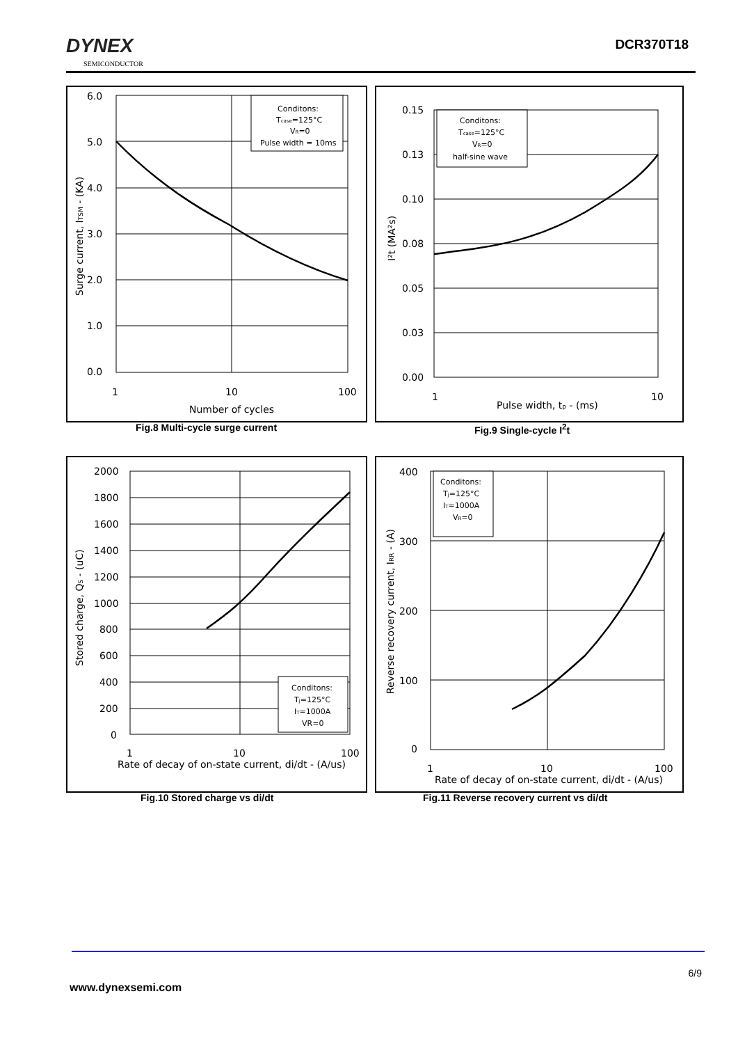DYNEX
SEMICONDUCTOR
DCR370T18
6.0
5.0
4.0
3.0
2.0
1.0
0.0
1
10
100
Number of cycles
Surge current, ITSM - (KA)
Conditons:
Tcase=125°C
VR=0
Pulse width = 10ms
Fig.8 Multi-cycle surge current
0.15
0.13
0.10
0.08
0.05
0.03
0.00
1
10
Pulse width, tp - (ms)
I²t (MA²s)
Conditons:
Tcase=125°C
VR=0
half-sine wave
Fig.9 Single-cycle I<sup>2</sup>t
2000
1800
1600
1400
1200
1000
800
600
400
200
0
1
10
100
Rate of decay of on-state current, di/dt - (A/us)
Stored charge, QS - (uC)
Conditons:
Tj=125°C
IT=1000A
VR=0
Fig.10 Stored charge vs di/dt
400
300
200
100
0
1
10
100
Rate of decay of on-state current, di/dt - (A/us)
Reverse recovery current, IRR - (A)
Conditons:
Tj=125°C
IT=1000A
VR=0
Fig.11 Reverse recovery current vs di/dt
6/9
www.dynexsemi.com